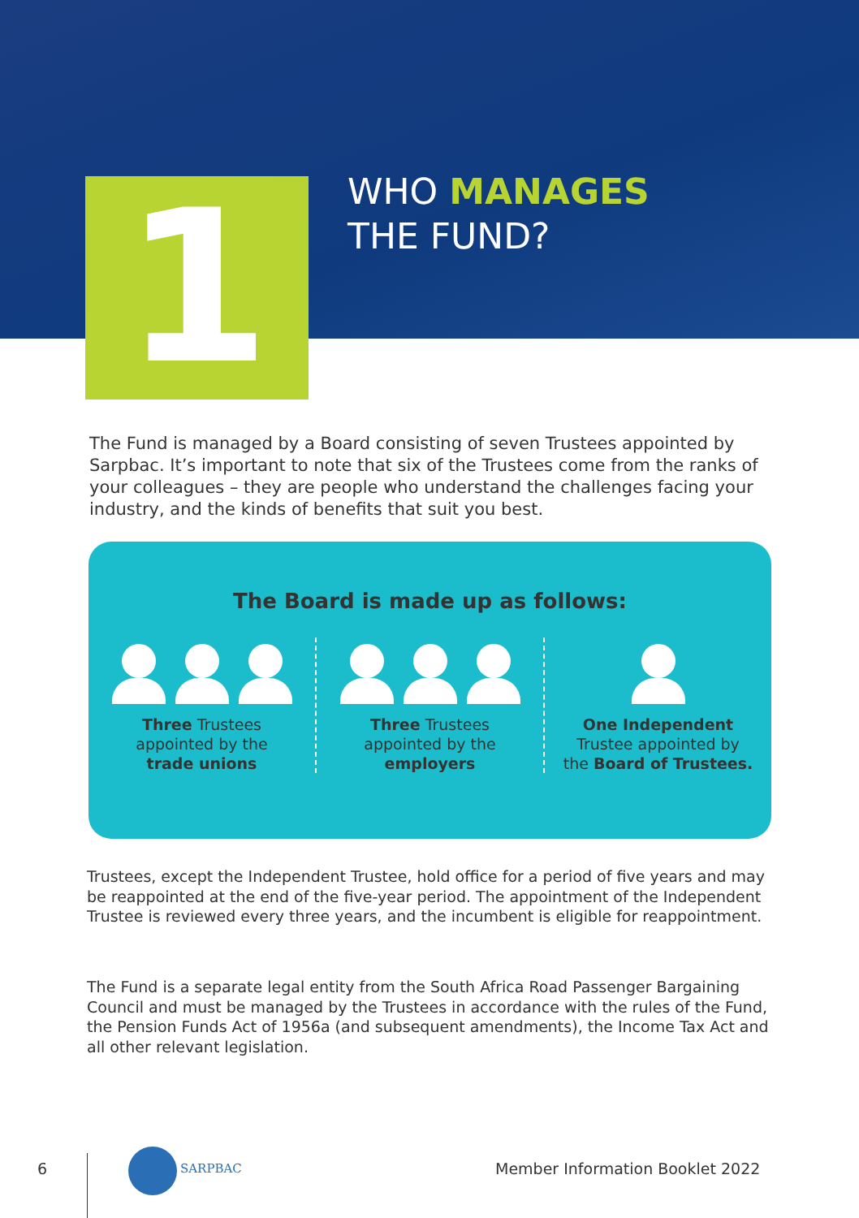1
WHO MANAGES
THE FUND?
The Fund is managed by a Board consisting of seven Trustees appointed by Sarpbac. It’s important to note that six of the Trustees come from the ranks of your colleagues – they are people who understand the challenges facing your industry, and the kinds of benefits that suit you best.
The Board is made up as follows:
Three Trustees
appointed by the
trade unions
Three Trustees
appointed by the
employers
One Independent
Trustee appointed by
the Board of Trustees.
Trustees, except the Independent Trustee, hold office for a period of five years and may be reappointed at the end of the five-year period. The appointment of the Independent Trustee is reviewed every three years, and the incumbent is eligible for reappointment.
The Fund is a separate legal entity from the South Africa Road Passenger Bargaining Council and must be managed by the Trustees in accordance with the rules of the Fund, the Pension Funds Act of 1956a (and subsequent amendments), the Income Tax Act and all other relevant legislation.
6 SARPBAC
Member Information Booklet 2022